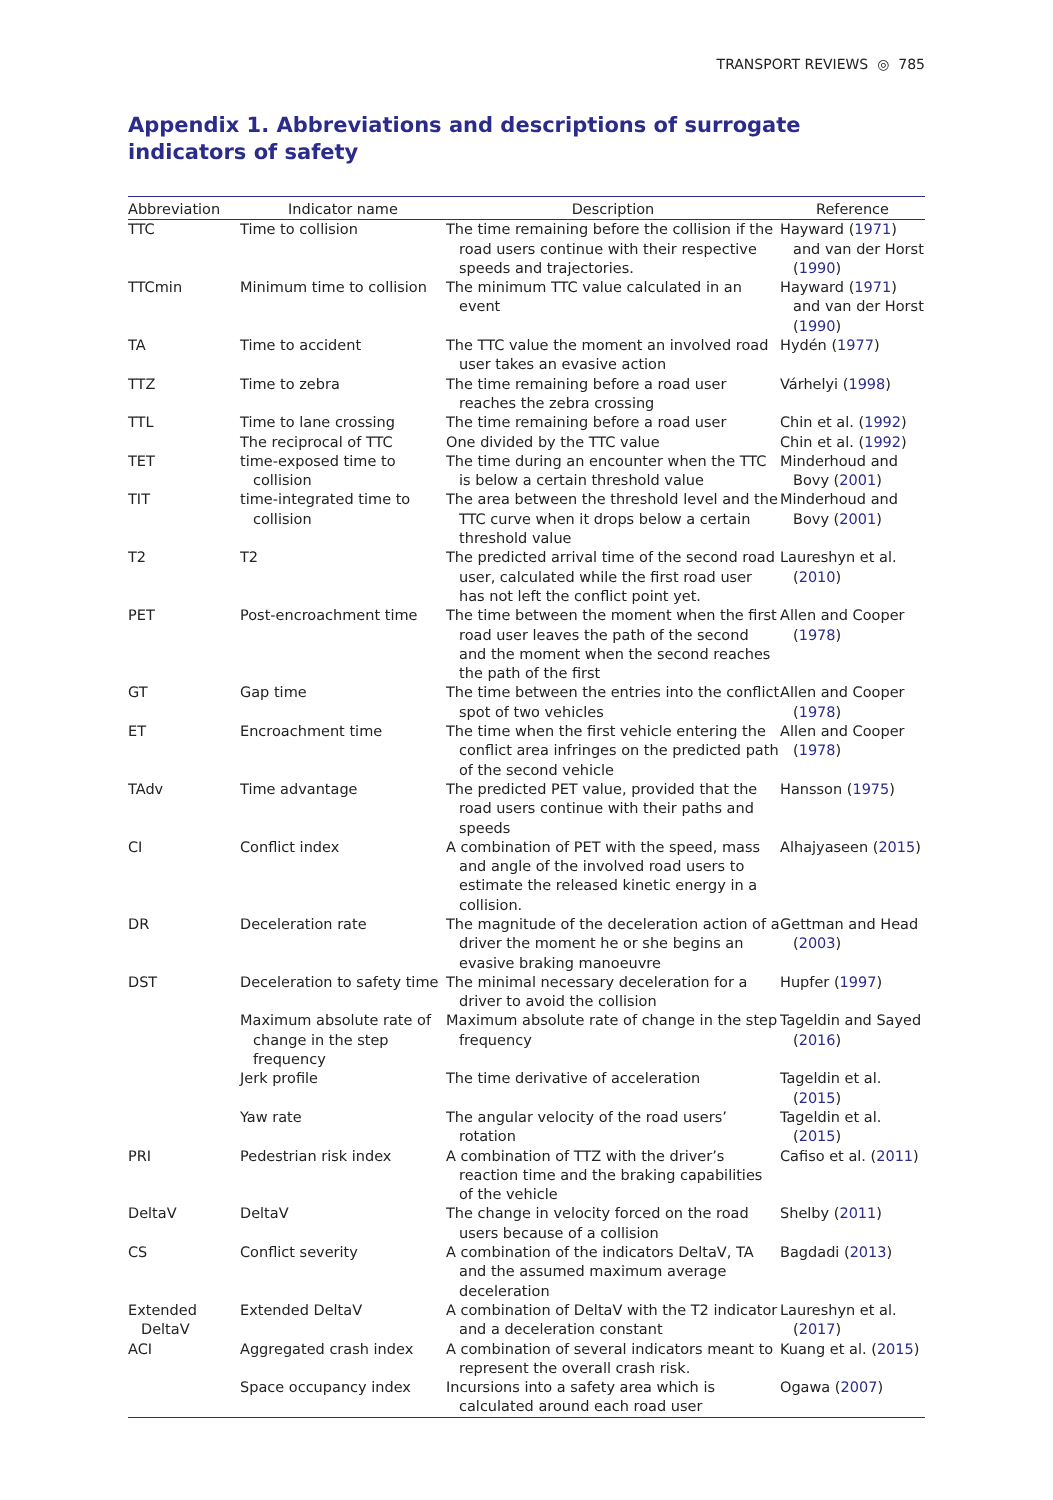TRANSPORT REVIEWS ◎ 785
Appendix 1. Abbreviations and descriptions of surrogate indicators of safety
| Abbreviation | Indicator name | Description | Reference |
| --- | --- | --- | --- |
| TTC | Time to collision | The time remaining before the collision if the road users continue with their respective speeds and trajectories. | Hayward ( 1971 ) and van der Horst ( 1990 ) |
| TTCmin | Minimum time to collision | The minimum TTC value calculated in an event | Hayward ( 1971 ) and van der Horst ( 1990 ) |
| TA | Time to accident | The TTC value the moment an involved road user takes an evasive action | Hydén ( 1977 ) |
| TTZ | Time to zebra | The time remaining before a road user reaches the zebra crossing | Várhelyi ( 1998 ) |
| TTL | Time to lane crossing | The time remaining before a road user | Chin et al. ( 1992 ) |
| | The reciprocal of TTC | One divided by the TTC value | Chin et al. ( 1992 ) |
| TET | time-exposed time to collision | The time during an encounter when the TTC is below a certain threshold value | Minderhoud and Bovy ( 2001 ) |
| TIT | time-integrated time to collision | The area between the threshold level and the TTC curve when it drops below a certain threshold value | Minderhoud and Bovy ( 2001 ) |
| T2 | T2 | The predicted arrival time of the second road user, calculated while the first road user has not left the conflict point yet. | Laureshyn et al. ( 2010 ) |
| PET | Post-encroachment time | The time between the moment when the first road user leaves the path of the second and the moment when the second reaches the path of the first | Allen and Cooper ( 1978 ) |
| GT | Gap time | The time between the entries into the conflict spot of two vehicles | Allen and Cooper ( 1978 ) |
| ET | Encroachment time | The time when the first vehicle entering the conflict area infringes on the predicted path of the second vehicle | Allen and Cooper ( 1978 ) |
| TAdv | Time advantage | The predicted PET value, provided that the road users continue with their paths and speeds | Hansson ( 1975 ) |
| CI | Conflict index | A combination of PET with the speed, mass and angle of the involved road users to estimate the released kinetic energy in a collision. | Alhajyaseen ( 2015 ) |
| DR | Deceleration rate | The magnitude of the deceleration action of a driver the moment he or she begins an evasive braking manoeuvre | Gettman and Head ( 2003 ) |
| DST | Deceleration to safety time | The minimal necessary deceleration for a driver to avoid the collision | Hupfer ( 1997 ) |
| | Maximum absolute rate of change in the step frequency | Maximum absolute rate of change in the step frequency | Tageldin and Sayed ( 2016 ) |
| | Jerk profile | The time derivative of acceleration | Tageldin et al. ( 2015 ) |
| | Yaw rate | The angular velocity of the road users’ rotation | Tageldin et al. ( 2015 ) |
| PRI | Pedestrian risk index | A combination of TTZ with the driver’s reaction time and the braking capabilities of the vehicle | Cafiso et al. ( 2011 ) |
| DeltaV | DeltaV | The change in velocity forced on the road users because of a collision | Shelby ( 2011 ) |
| CS | Conflict severity | A combination of the indicators DeltaV, TA and the assumed maximum average deceleration | Bagdadi ( 2013 ) |
| Extended DeltaV | Extended DeltaV | A combination of DeltaV with the T2 indicator and a deceleration constant | Laureshyn et al. ( 2017 ) |
| ACI | Aggregated crash index | A combination of several indicators meant to represent the overall crash risk. | Kuang et al. ( 2015 ) |
| | Space occupancy index | Incursions into a safety area which is calculated around each road user | Ogawa ( 2007 ) |